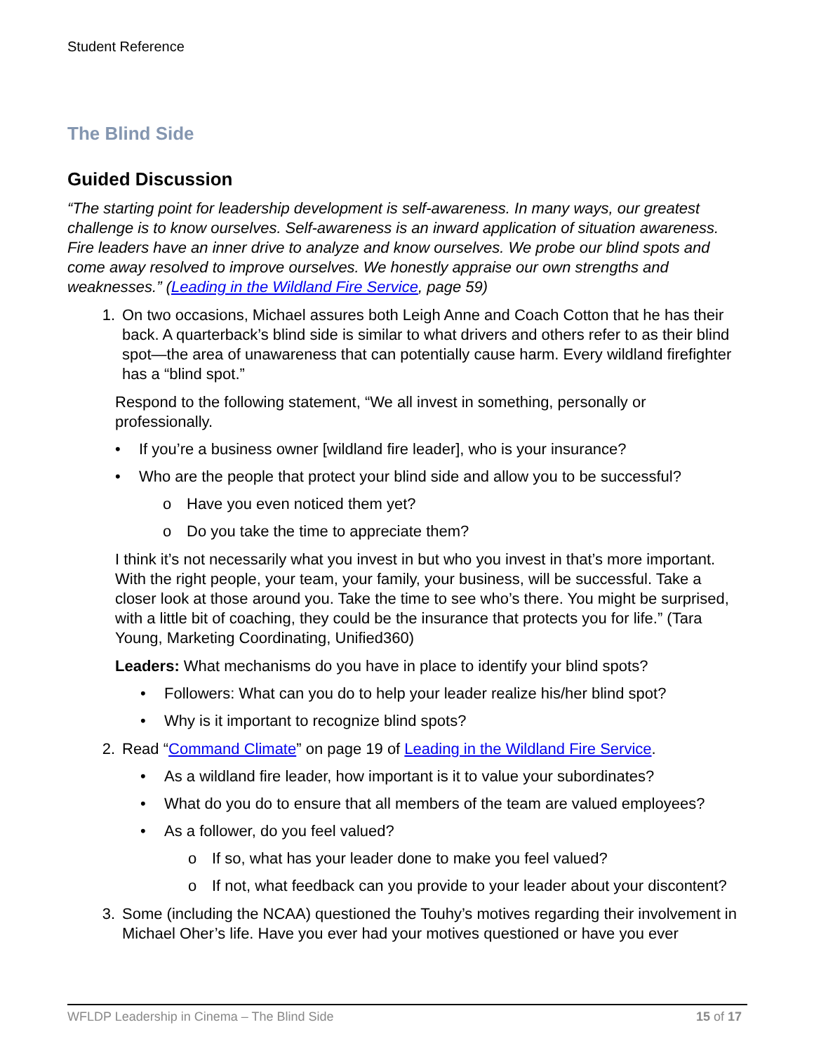Student Reference
The Blind Side
Guided Discussion
“The starting point for leadership development is self-awareness. In many ways, our greatest challenge is to know ourselves. Self-awareness is an inward application of situation awareness. Fire leaders have an inner drive to analyze and know ourselves. We probe our blind spots and come away resolved to improve ourselves. We honestly appraise our own strengths and weaknesses.” (Leading in the Wildland Fire Service, page 59)
1. On two occasions, Michael assures both Leigh Anne and Coach Cotton that he has their back. A quarterback’s blind side is similar to what drivers and others refer to as their blind spot—the area of unawareness that can potentially cause harm. Every wildland firefighter has a “blind spot.”
Respond to the following statement, “We all invest in something, personally or professionally.
• If you’re a business owner [wildland fire leader], who is your insurance?
• Who are the people that protect your blind side and allow you to be successful?
o Have you even noticed them yet?
o Do you take the time to appreciate them?
I think it’s not necessarily what you invest in but who you invest in that’s more important. With the right people, your team, your family, your business, will be successful. Take a closer look at those around you. Take the time to see who’s there. You might be surprised, with a little bit of coaching, they could be the insurance that protects you for life.” (Tara Young, Marketing Coordinating, Unified360)
Leaders: What mechanisms do you have in place to identify your blind spots?
• Followers: What can you do to help your leader realize his/her blind spot?
• Why is it important to recognize blind spots?
2. Read “Command Climate” on page 19 of Leading in the Wildland Fire Service.
• As a wildland fire leader, how important is it to value your subordinates?
• What do you do to ensure that all members of the team are valued employees?
• As a follower, do you feel valued?
o If so, what has your leader done to make you feel valued?
o If not, what feedback can you provide to your leader about your discontent?
3. Some (including the NCAA) questioned the Touhy’s motives regarding their involvement in Michael Oher’s life. Have you ever had your motives questioned or have you ever
WFLDP Leadership in Cinema – The Blind Side
15 of 17